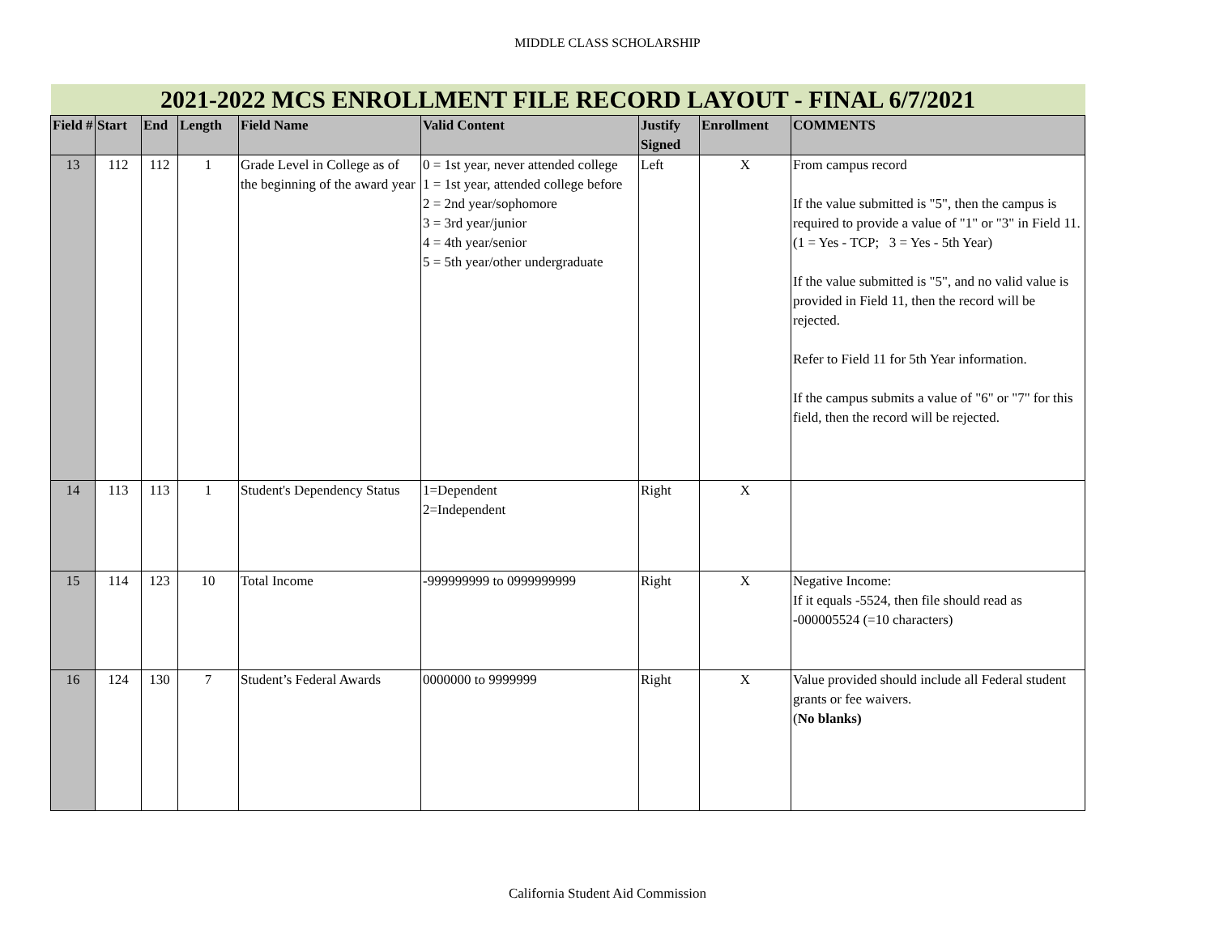MIDDLE CLASS SCHOLARSHIP
| 2021-2022 MCS ENROLLMENT FILE RECORD LAYOUT - FINAL 6/7/2021 | | | | | | | | |
| Field # | Start | End | Length | Field Name | Valid Content | Justify Signed | Enrollment | COMMENTS |
| 13 | 112 | 112 | 1 | Grade Level in College as of the beginning of the award year | 0 = 1st year, never attended college 1 = 1st year, attended college before 2 = 2nd year/sophomore 3 = 3rd year/junior 4 = 4th year/senior 5 = 5th year/other undergraduate | Left | X | From campus record If the value submitted is "5", then the campus is required to provide a value of "1" or "3" in Field 11. (1 = Yes - TCP; 3 = Yes - 5th Year) If the value submitted is "5", and no valid value is provided in Field 11, then the record will be rejected. Refer to Field 11 for 5th Year information. If the campus submits a value of "6" or "7" for this field, then the record will be rejected. |
| 14 | 113 | 113 | 1 | Student's Dependency Status | 1=Dependent 2=Independent | Right | X | |
| 15 | 114 | 123 | 10 | Total Income | -999999999 to 0999999999 | Right | X | Negative Income: If it equals -5524, then file should read as -000005524 (=10 characters) |
| 16 | 124 | 130 | 7 | Student’s Federal Awards | 0000000 to 9999999 | Right | X | Value provided should include all Federal student grants or fee waivers. ( No blanks) |
California Student Aid Commission